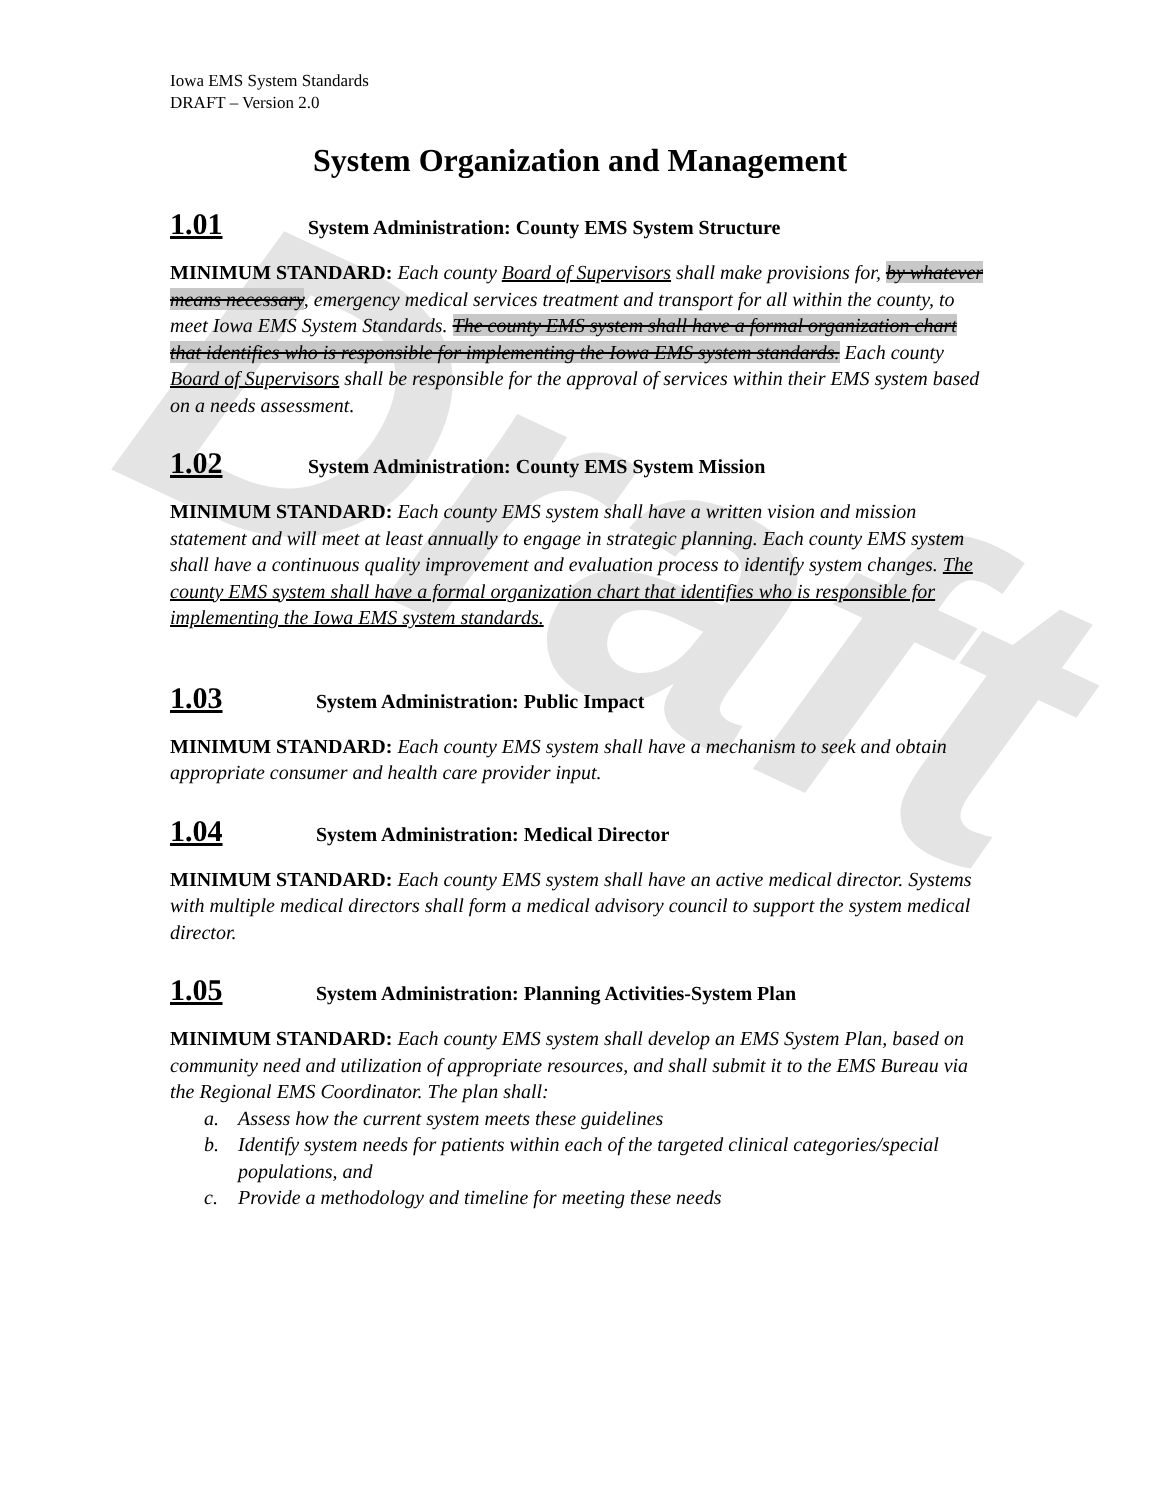Draft
Iowa EMS System Standards
DRAFT – Version 2.0
System Organization and Management
1.01 System Administration: County EMS System Structure
MINIMUM STANDARD: Each county Board of Supervisors shall make provisions for, by whatever means necessary, emergency medical services treatment and transport for all within the county, to meet Iowa EMS System Standards. The county EMS system shall have a formal organization chart that identifies who is responsible for implementing the Iowa EMS system standards. Each county Board of Supervisors shall be responsible for the approval of services within their EMS system based on a needs assessment.
1.02 System Administration: County EMS System Mission
MINIMUM STANDARD: Each county EMS system shall have a written vision and mission statement and will meet at least annually to engage in strategic planning. Each county EMS system shall have a continuous quality improvement and evaluation process to identify system changes. The county EMS system shall have a formal organization chart that identifies who is responsible for implementing the Iowa EMS system standards.
1.03 System Administration: Public Impact
MINIMUM STANDARD: Each county EMS system shall have a mechanism to seek and obtain appropriate consumer and health care provider input.
1.04 System Administration: Medical Director
MINIMUM STANDARD: Each county EMS system shall have an active medical director. Systems with multiple medical directors shall form a medical advisory council to support the system medical director.
1.05 System Administration: Planning Activities-System Plan
MINIMUM STANDARD: Each county EMS system shall develop an EMS System Plan, based on community need and utilization of appropriate resources, and shall submit it to the EMS Bureau via the Regional EMS Coordinator. The plan shall:
a. Assess how the current system meets these guidelines
b. Identify system needs for patients within each of the targeted clinical categories/special populations, and
c. Provide a methodology and timeline for meeting these needs